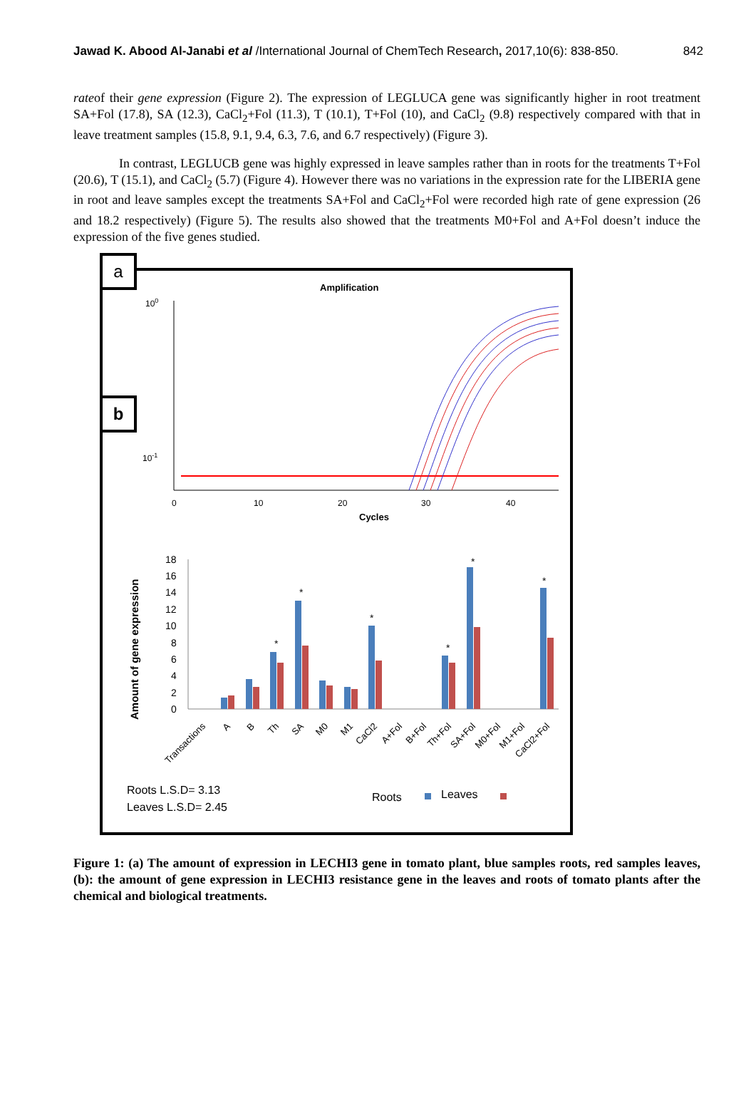Jawad K. Abood Al-Janabi et al /International Journal of ChemTech Research, 2017,10(6): 838-850. 842
rateof their gene expression (Figure 2). The expression of LEGLUCA gene was significantly higher in root treatment SA+Fol (17.8), SA (12.3), CaCl<sub>2</sub>+Fol (11.3), T (10.1), T+Fol (10), and CaCl<sub>2</sub> (9.8) respectively compared with that in leave treatment samples (15.8, 9.1, 9.4, 6.3, 7.6, and 6.7 respectively) (Figure 3).
In contrast, LEGLUCB gene was highly expressed in leave samples rather than in roots for the treatments T+Fol (20.6), T (15.1), and CaCl<sub>2</sub> (5.7) (Figure 4). However there was no variations in the expression rate for the LIBERIA gene in root and leave samples except the treatments SA+Fol and CaCl<sub>2</sub>+Fol were recorded high rate of gene expression (26 and 18.2 respectively) (Figure 5). The results also showed that the treatments M0+Fol and A+Fol doesn’t induce the expression of the five genes studied.
a
b
Amplification
100
10-1
0
10
20
30
40
Cycles
Amount of gene expression
18
16
14
12
10
8
6
4
2
0
*
*
*
*
*
*
Transactions
A
B
Th
SA
M0
M1
CaCl2
A+Fol
B+Fol
Th+Fol
SA+Fol
M0+Fol
M1+Fol
CaCl2+Fol
Roots L.S.D= 3.13
Leaves L.S.D= 2.45
Roots
Leaves
Figure 1: (a) The amount of expression in LECHI3 gene in tomato plant, blue samples roots, red samples leaves, (b): the amount of gene expression in LECHI3 resistance gene in the leaves and roots of tomato plants after the chemical and biological treatments.